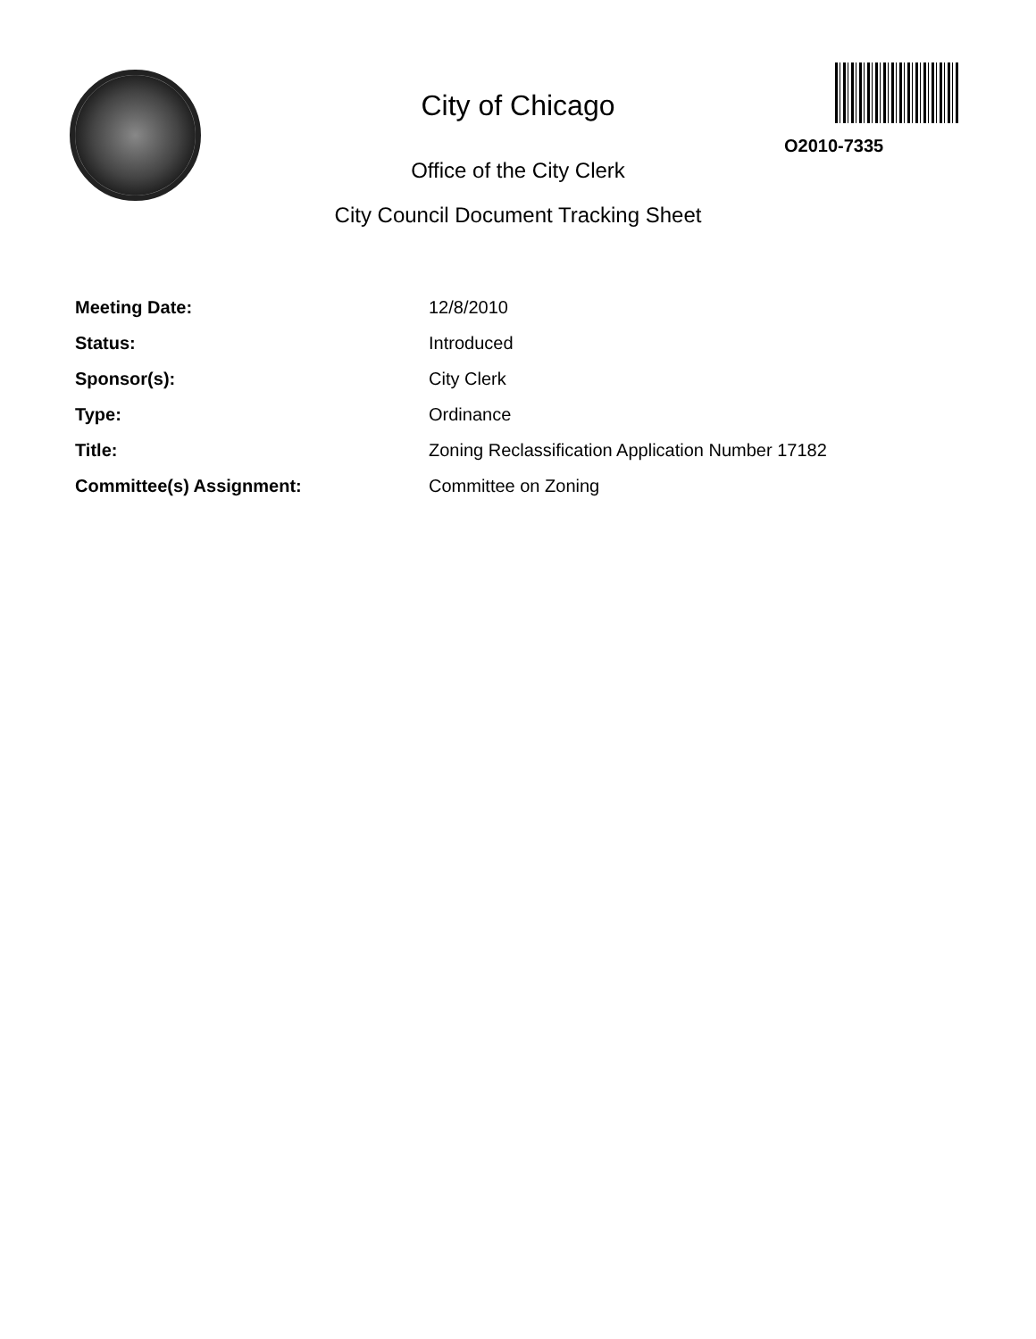City of Chicago
O2010-7335
Office of the City Clerk
City Council Document Tracking Sheet
| Meeting Date: | 12/8/2010 |
| Status: | Introduced |
| Sponsor(s): | City Clerk |
| Type: | Ordinance |
| Title: | Zoning Reclassification Application Number 17182 |
| Committee(s) Assignment: | Committee on Zoning |